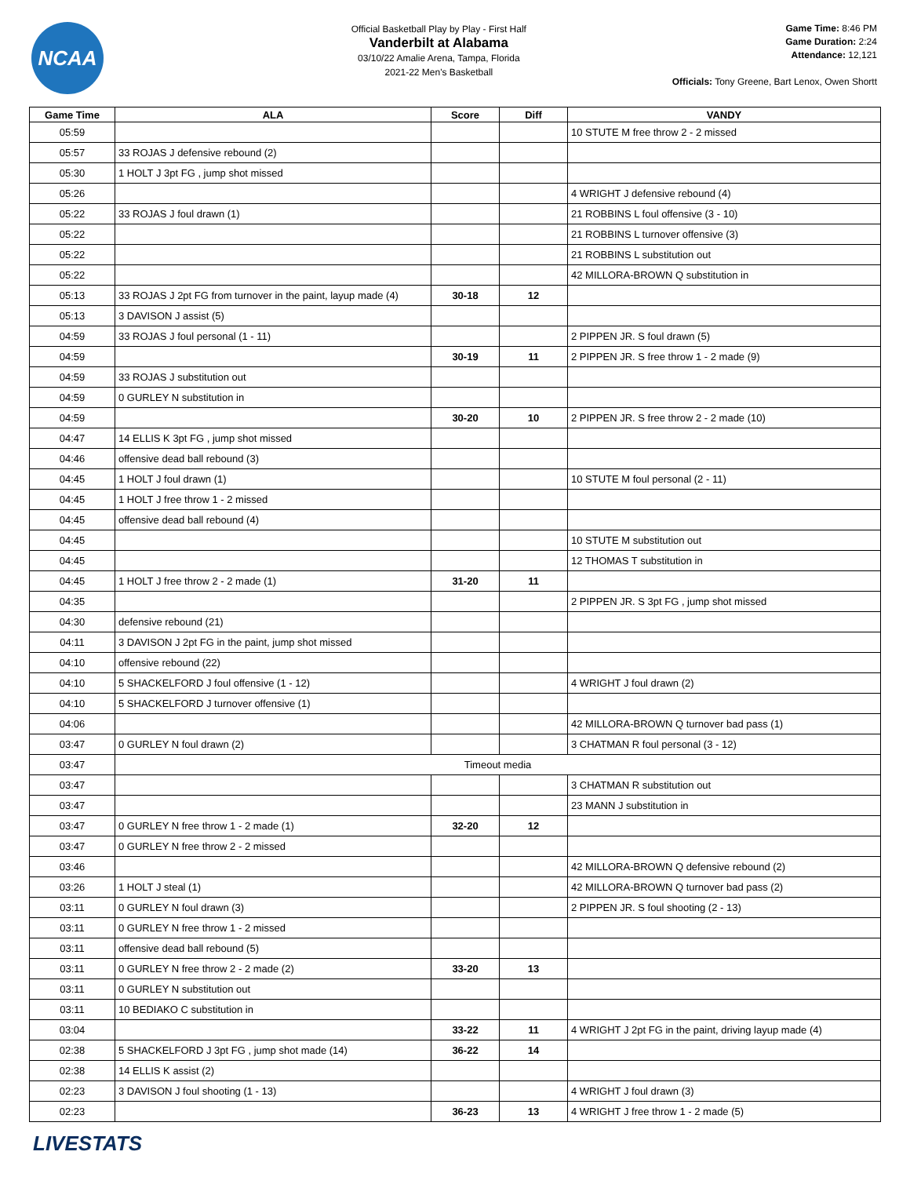NCAA
Official Basketball Play by Play - First Half
Vanderbilt at Alabama
03/10/22 Amalie Arena, Tampa, Florida
2021-22 Men's Basketball
Game Time: 8:46 PM
Game Duration: 2:24
Attendance: 12,121
Officials: Tony Greene, Bart Lenox, Owen Shortt
| Game Time | ALA | Score | Diff | VANDY |
| --- | --- | --- | --- | --- |
| 05:59 | | | | 10 STUTE M free throw 2 - 2 missed |
| 05:57 | 33 ROJAS J defensive rebound (2) | | | |
| 05:30 | 1 HOLT J 3pt FG , jump shot missed | | | |
| 05:26 | | | | 4 WRIGHT J defensive rebound (4) |
| 05:22 | 33 ROJAS J foul drawn (1) | | | 21 ROBBINS L foul offensive (3 - 10) |
| 05:22 | | | | 21 ROBBINS L turnover offensive (3) |
| 05:22 | | | | 21 ROBBINS L substitution out |
| 05:22 | | | | 42 MILLORA-BROWN Q substitution in |
| 05:13 | 33 ROJAS J 2pt FG from turnover in the paint, layup made (4) | 30-18 | 12 | |
| 05:13 | 3 DAVISON J assist (5) | | | |
| 04:59 | 33 ROJAS J foul personal (1 - 11) | | | 2 PIPPEN JR. S foul drawn (5) |
| 04:59 | | 30-19 | 11 | 2 PIPPEN JR. S free throw 1 - 2 made (9) |
| 04:59 | 33 ROJAS J substitution out | | | |
| 04:59 | 0 GURLEY N substitution in | | | |
| 04:59 | | 30-20 | 10 | 2 PIPPEN JR. S free throw 2 - 2 made (10) |
| 04:47 | 14 ELLIS K 3pt FG , jump shot missed | | | |
| 04:46 | offensive dead ball rebound (3) | | | |
| 04:45 | 1 HOLT J foul drawn (1) | | | 10 STUTE M foul personal (2 - 11) |
| 04:45 | 1 HOLT J free throw 1 - 2 missed | | | |
| 04:45 | offensive dead ball rebound (4) | | | |
| 04:45 | | | | 10 STUTE M substitution out |
| 04:45 | | | | 12 THOMAS T substitution in |
| 04:45 | 1 HOLT J free throw 2 - 2 made (1) | 31-20 | 11 | |
| 04:35 | | | | 2 PIPPEN JR. S 3pt FG , jump shot missed |
| 04:30 | defensive rebound (21) | | | |
| 04:11 | 3 DAVISON J 2pt FG in the paint, jump shot missed | | | |
| 04:10 | offensive rebound (22) | | | |
| 04:10 | 5 SHACKELFORD J foul offensive (1 - 12) | | | 4 WRIGHT J foul drawn (2) |
| 04:10 | 5 SHACKELFORD J turnover offensive (1) | | | |
| 04:06 | | | | 42 MILLORA-BROWN Q turnover bad pass (1) |
| 03:47 | 0 GURLEY N foul drawn (2) | | | 3 CHATMAN R foul personal (3 - 12) |
| 03:47 | Timeout media | | | |
| 03:47 | | | | 3 CHATMAN R substitution out |
| 03:47 | | | | 23 MANN J substitution in |
| 03:47 | 0 GURLEY N free throw 1 - 2 made (1) | 32-20 | 12 | |
| 03:47 | 0 GURLEY N free throw 2 - 2 missed | | | |
| 03:46 | | | | 42 MILLORA-BROWN Q defensive rebound (2) |
| 03:26 | 1 HOLT J steal (1) | | | 42 MILLORA-BROWN Q turnover bad pass (2) |
| 03:11 | 0 GURLEY N foul drawn (3) | | | 2 PIPPEN JR. S foul shooting (2 - 13) |
| 03:11 | 0 GURLEY N free throw 1 - 2 missed | | | |
| 03:11 | offensive dead ball rebound (5) | | | |
| 03:11 | 0 GURLEY N free throw 2 - 2 made (2) | 33-20 | 13 | |
| 03:11 | 0 GURLEY N substitution out | | | |
| 03:11 | 10 BEDIAKO C substitution in | | | |
| 03:04 | | 33-22 | 11 | 4 WRIGHT J 2pt FG in the paint, driving layup made (4) |
| 02:38 | 5 SHACKELFORD J 3pt FG , jump shot made (14) | 36-22 | 14 | |
| 02:38 | 14 ELLIS K assist (2) | | | |
| 02:23 | 3 DAVISON J foul shooting (1 - 13) | | | 4 WRIGHT J foul drawn (3) |
| 02:23 | | 36-23 | 13 | 4 WRIGHT J free throw 1 - 2 made (5) |
LIVESTATS